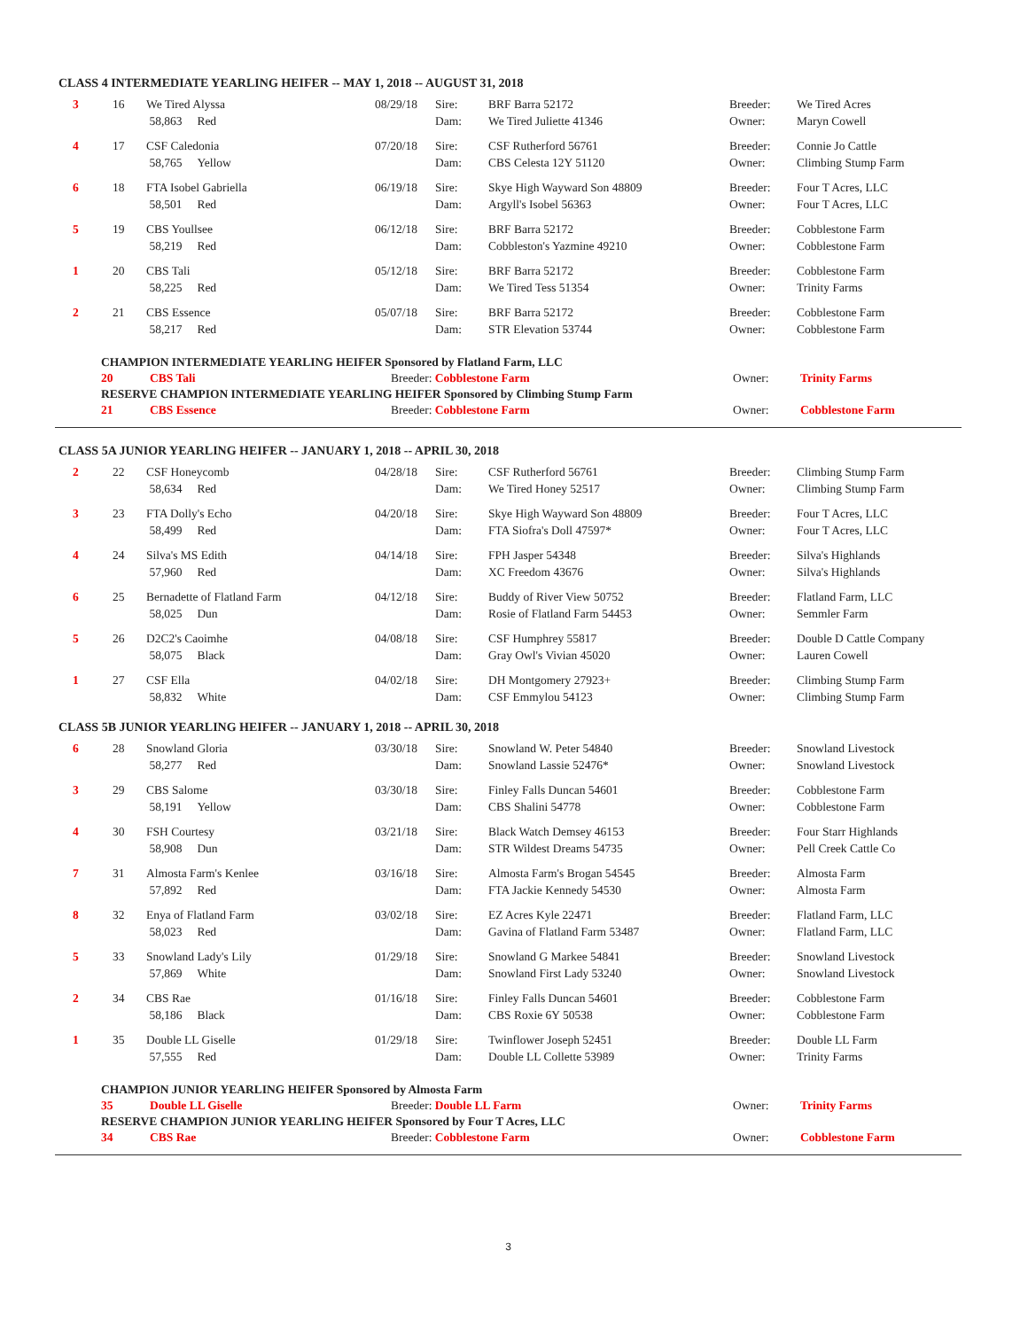CLASS 4 INTERMEDIATE YEARLING HEIFER -- MAY 1, 2018 -- AUGUST 31, 2018
| 3 | 16 | We Tired Alyssa 58,863 Red | 08/29/18 | Sire: Dam: | BRF Barra 52172 We Tired Juliette 41346 | Breeder: Owner: | We Tired Acres Maryn Cowell |
| 4 | 17 | CSF Caledonia 58,765 Yellow | 07/20/18 | Sire: Dam: | CSF Rutherford 56761 CBS Celesta 12Y 51120 | Breeder: Owner: | Connie Jo Cattle Climbing Stump Farm |
| 6 | 18 | FTA Isobel Gabriella 58,501 Red | 06/19/18 | Sire: Dam: | Skye High Wayward Son 48809 Argyll's Isobel 56363 | Breeder: Owner: | Four T Acres, LLC Four T Acres, LLC |
| 5 | 19 | CBS Youllsee 58,219 Red | 06/12/18 | Sire: Dam: | BRF Barra 52172 Cobbleston's Yazmine 49210 | Breeder: Owner: | Cobblestone Farm Cobblestone Farm |
| 1 | 20 | CBS Tali 58,225 Red | 05/12/18 | Sire: Dam: | BRF Barra 52172 We Tired Tess 51354 | Breeder: Owner: | Cobblestone Farm Trinity Farms |
| 2 | 21 | CBS Essence 58,217 Red | 05/07/18 | Sire: Dam: | BRF Barra 52172 STR Elevation 53744 | Breeder: Owner: | Cobblestone Farm Cobblestone Farm |
| | CHAMPION INTERMEDIATE YEARLING HEIFER Sponsored by Flatland Farm, LLC | | | | |
| | 20 | CBS Tali | Breeder: Cobblestone Farm | Owner: | Trinity Farms |
| | RESERVE CHAMPION INTERMEDIATE YEARLING HEIFER Sponsored by Climbing Stump Farm | | | | |
| | 21 | CBS Essence | Breeder: Cobblestone Farm | Owner: | Cobblestone Farm |
CLASS 5A JUNIOR YEARLING HEIFER -- JANUARY 1, 2018 -- APRIL 30, 2018
| 2 | 22 | CSF Honeycomb 58,634 Red | 04/28/18 | Sire: Dam: | CSF Rutherford 56761 We Tired Honey 52517 | Breeder: Owner: | Climbing Stump Farm Climbing Stump Farm |
| 3 | 23 | FTA Dolly's Echo 58,499 Red | 04/20/18 | Sire: Dam: | Skye High Wayward Son 48809 FTA Siofra's Doll 47597* | Breeder: Owner: | Four T Acres, LLC Four T Acres, LLC |
| 4 | 24 | Silva's MS Edith 57,960 Red | 04/14/18 | Sire: Dam: | FPH Jasper 54348 XC Freedom 43676 | Breeder: Owner: | Silva's Highlands Silva's Highlands |
| 6 | 25 | Bernadette of Flatland Farm 58,025 Dun | 04/12/18 | Sire: Dam: | Buddy of River View 50752 Rosie of Flatland Farm 54453 | Breeder: Owner: | Flatland Farm, LLC Semmler Farm |
| 5 | 26 | D2C2's Caoimhe 58,075 Black | 04/08/18 | Sire: Dam: | CSF Humphrey 55817 Gray Owl's Vivian 45020 | Breeder: Owner: | Double D Cattle Company Lauren Cowell |
| 1 | 27 | CSF Ella 58,832 White | 04/02/18 | Sire: Dam: | DH Montgomery 27923+ CSF Emmylou 54123 | Breeder: Owner: | Climbing Stump Farm Climbing Stump Farm |
CLASS 5B JUNIOR YEARLING HEIFER -- JANUARY 1, 2018 -- APRIL 30, 2018
| 6 | 28 | Snowland Gloria 58,277 Red | 03/30/18 | Sire: Dam: | Snowland W. Peter 54840 Snowland Lassie 52476* | Breeder: Owner: | Snowland Livestock Snowland Livestock |
| 3 | 29 | CBS Salome 58,191 Yellow | 03/30/18 | Sire: Dam: | Finley Falls Duncan 54601 CBS Shalini 54778 | Breeder: Owner: | Cobblestone Farm Cobblestone Farm |
| 4 | 30 | FSH Courtesy 58,908 Dun | 03/21/18 | Sire: Dam: | Black Watch Demsey 46153 STR Wildest Dreams 54735 | Breeder: Owner: | Four Starr Highlands Pell Creek Cattle Co |
| 7 | 31 | Almosta Farm's Kenlee 57,892 Red | 03/16/18 | Sire: Dam: | Almosta Farm's Brogan 54545 FTA Jackie Kennedy 54530 | Breeder: Owner: | Almosta Farm Almosta Farm |
| 8 | 32 | Enya of Flatland Farm 58,023 Red | 03/02/18 | Sire: Dam: | EZ Acres Kyle 22471 Gavina of Flatland Farm 53487 | Breeder: Owner: | Flatland Farm, LLC Flatland Farm, LLC |
| 5 | 33 | Snowland Lady's Lily 57,869 White | 01/29/18 | Sire: Dam: | Snowland G Markee 54841 Snowland First Lady 53240 | Breeder: Owner: | Snowland Livestock Snowland Livestock |
| 2 | 34 | CBS Rae 58,186 Black | 01/16/18 | Sire: Dam: | Finley Falls Duncan 54601 CBS Roxie 6Y 50538 | Breeder: Owner: | Cobblestone Farm Cobblestone Farm |
| 1 | 35 | Double LL Giselle 57,555 Red | 01/29/18 | Sire: Dam: | Twinflower Joseph 52451 Double LL Collette 53989 | Breeder: Owner: | Double LL Farm Trinity Farms |
| | CHAMPION JUNIOR YEARLING HEIFER Sponsored by Almosta Farm | | | | |
| | 35 | Double LL Giselle | Breeder: Double LL Farm | Owner: | Trinity Farms |
| | RESERVE CHAMPION JUNIOR YEARLING HEIFER Sponsored by Four T Acres, LLC | | | | |
| | 34 | CBS Rae | Breeder: Cobblestone Farm | Owner: | Cobblestone Farm |
3